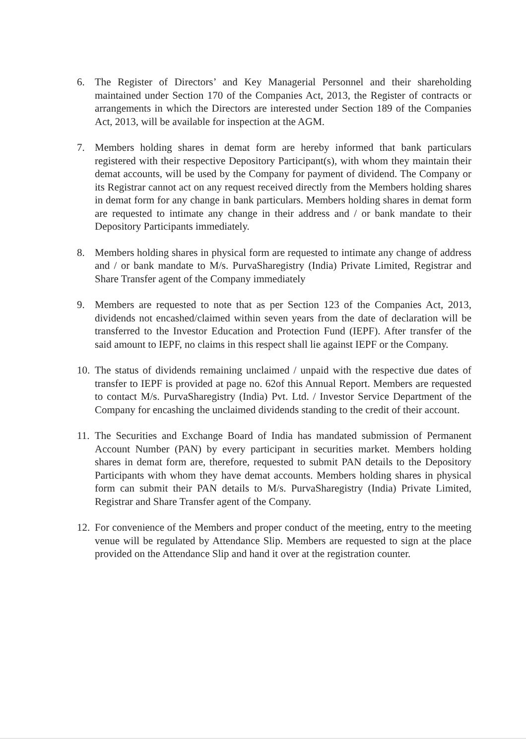6. The Register of Directors’ and Key Managerial Personnel and their shareholding maintained under Section 170 of the Companies Act, 2013, the Register of contracts or arrangements in which the Directors are interested under Section 189 of the Companies Act, 2013, will be available for inspection at the AGM.
7. Members holding shares in demat form are hereby informed that bank particulars registered with their respective Depository Participant(s), with whom they maintain their demat accounts, will be used by the Company for payment of dividend. The Company or its Registrar cannot act on any request received directly from the Members holding shares in demat form for any change in bank particulars. Members holding shares in demat form are requested to intimate any change in their address and / or bank mandate to their Depository Participants immediately.
8. Members holding shares in physical form are requested to intimate any change of address and / or bank mandate to M/s. PurvaSharegistry (India) Private Limited, Registrar and Share Transfer agent of the Company immediately
9. Members are requested to note that as per Section 123 of the Companies Act, 2013, dividends not encashed/claimed within seven years from the date of declaration will be transferred to the Investor Education and Protection Fund (IEPF). After transfer of the said amount to IEPF, no claims in this respect shall lie against IEPF or the Company.
10.
The status of dividends remaining unclaimed / unpaid with the respective due dates of transfer to IEPF is provided at page no. 62of this Annual Report. Members are requested to contact M/s. PurvaSharegistry (India) Pvt. Ltd. / Investor Service Department of the Company for encashing the unclaimed dividends standing to the credit of their account.
11.
The Securities and Exchange Board of India has mandated submission of Permanent Account Number (PAN) by every participant in securities market. Members holding shares in demat form are, therefore, requested to submit PAN details to the Depository Participants with whom they have demat accounts. Members holding shares in physical form can submit their PAN details to M/s. PurvaSharegistry (India) Private Limited, Registrar and Share Transfer agent of the Company.
12.
For convenience of the Members and proper conduct of the meeting, entry to the meeting venue will be regulated by Attendance Slip. Members are requested to sign at the place provided on the Attendance Slip and hand it over at the registration counter.